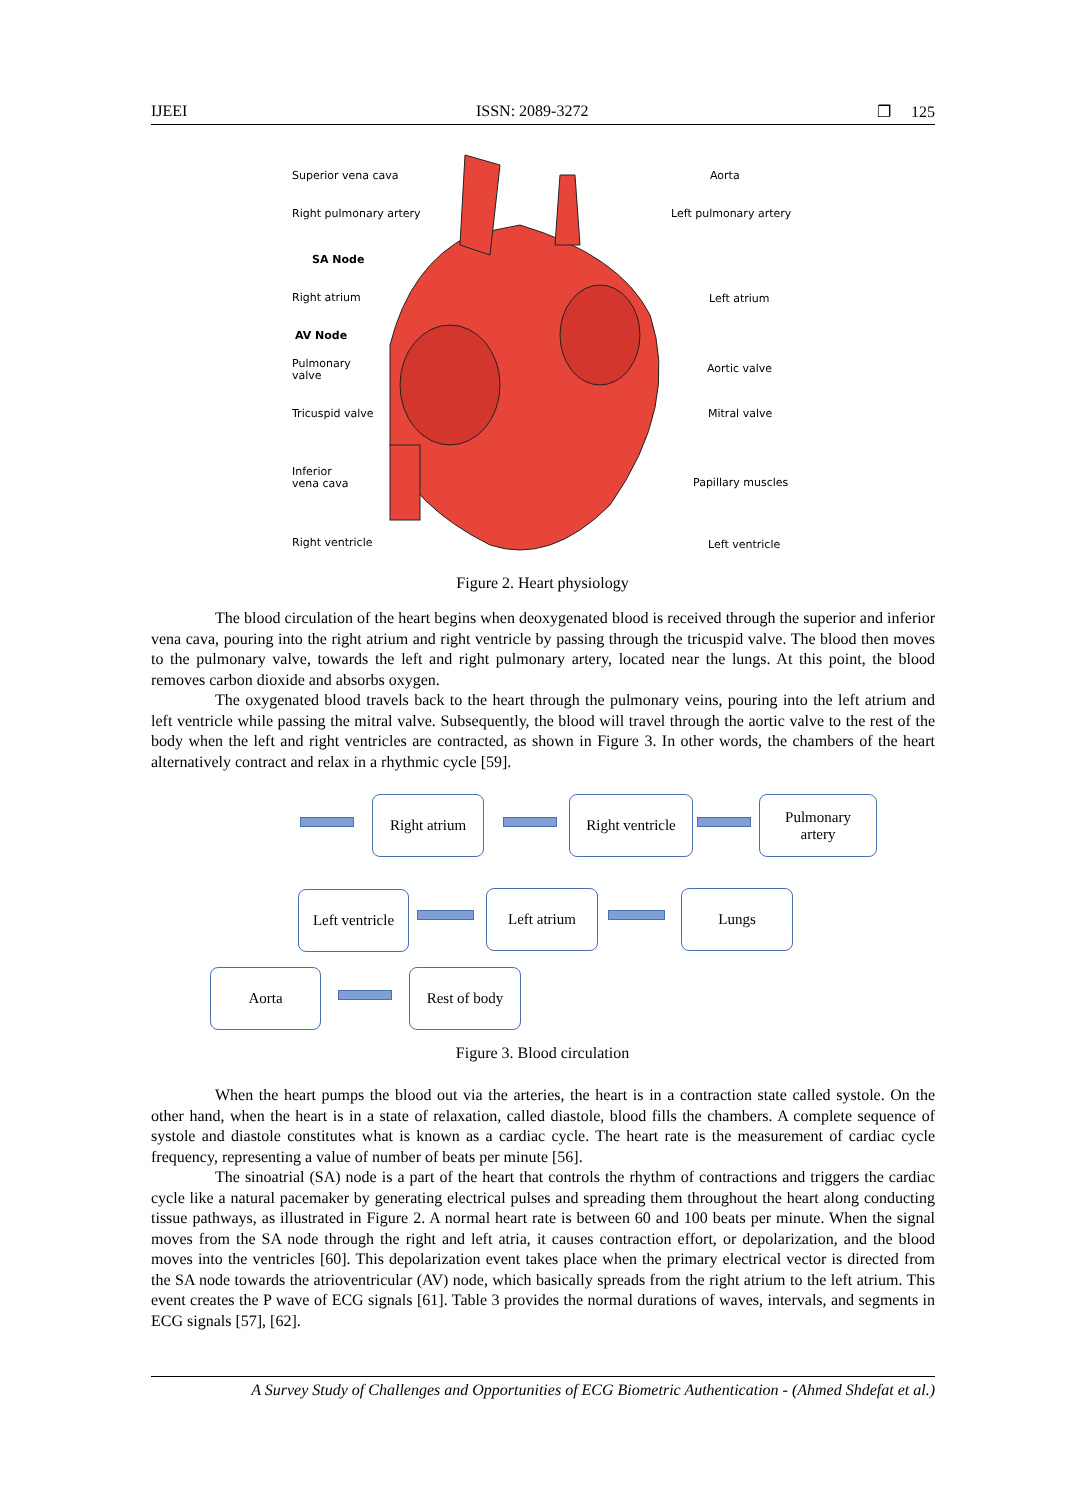IJEEI ISSN: 2089-3272 ❐ 125
Superior vena cava
Right pulmonary artery
SA Node
Right atrium
AV Node
Pulmonary
valve
Tricuspid valve
Inferior
vena cava
Right ventricle
Aorta
Left pulmonary artery
Left atrium
Aortic valve
Mitral valve
Papillary muscles
Left ventricle
Figure 2. Heart physiology
The blood circulation of the heart begins when deoxygenated blood is received through the superior and inferior vena cava, pouring into the right atrium and right ventricle by passing through the tricuspid valve. The blood then moves to the pulmonary valve, towards the left and right pulmonary artery, located near the lungs. At this point, the blood removes carbon dioxide and absorbs oxygen.
The oxygenated blood travels back to the heart through the pulmonary veins, pouring into the left atrium and left ventricle while passing the mitral valve. Subsequently, the blood will travel through the aortic valve to the rest of the body when the left and right ventricles are contracted, as shown in Figure 3. In other words, the chambers of the heart alternatively contract and relax in a rhythmic cycle [59].
Right atrium
Right ventricle
Pulmonary
artery
Left ventricle
Left atrium Lungs
Aorta Rest of body
Figure 3. Blood circulation
When the heart pumps the blood out via the arteries, the heart is in a contraction state called systole. On the other hand, when the heart is in a state of relaxation, called diastole, blood fills the chambers. A complete sequence of systole and diastole constitutes what is known as a cardiac cycle. The heart rate is the measurement of cardiac cycle frequency, representing a value of number of beats per minute [56].
The sinoatrial (SA) node is a part of the heart that controls the rhythm of contractions and triggers the cardiac cycle like a natural pacemaker by generating electrical pulses and spreading them throughout the heart along conducting tissue pathways, as illustrated in Figure 2. A normal heart rate is between 60 and 100 beats per minute. When the signal moves from the SA node through the right and left atria, it causes contraction effort, or depolarization, and the blood moves into the ventricles [60]. This depolarization event takes place when the primary electrical vector is directed from the SA node towards the atrioventricular (AV) node, which basically spreads from the right atrium to the left atrium. This event creates the P wave of ECG signals [61]. Table 3 provides the normal durations of waves, intervals, and segments in ECG signals [57], [62].
A Survey Study of Challenges and Opportunities of ECG Biometric Authentication - (Ahmed Shdefat et al.)